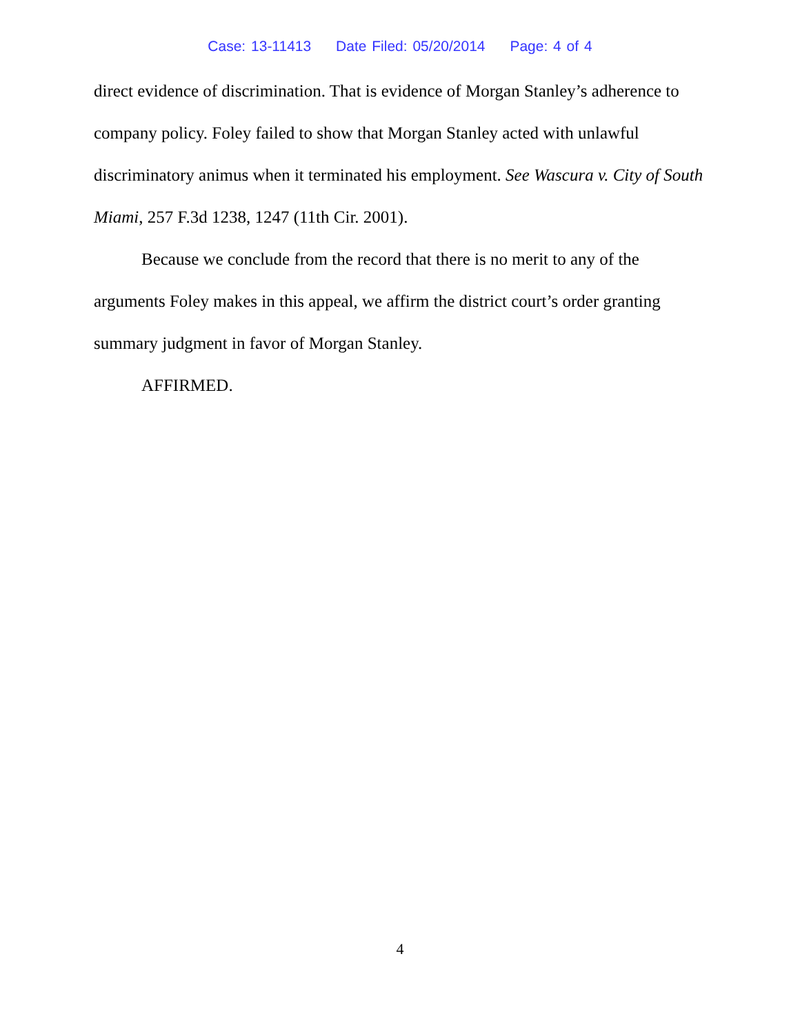Case: 13-11413 Date Filed: 05/20/2014 Page: 4 of 4
direct evidence of discrimination. That is evidence of Morgan Stanley’s adherence to company policy. Foley failed to show that Morgan Stanley acted with unlawful discriminatory animus when it terminated his employment. See Wascura v. City of South Miami, 257 F.3d 1238, 1247 (11th Cir. 2001).
Because we conclude from the record that there is no merit to any of the arguments Foley makes in this appeal, we affirm the district court’s order granting summary judgment in favor of Morgan Stanley.
AFFIRMED.
4